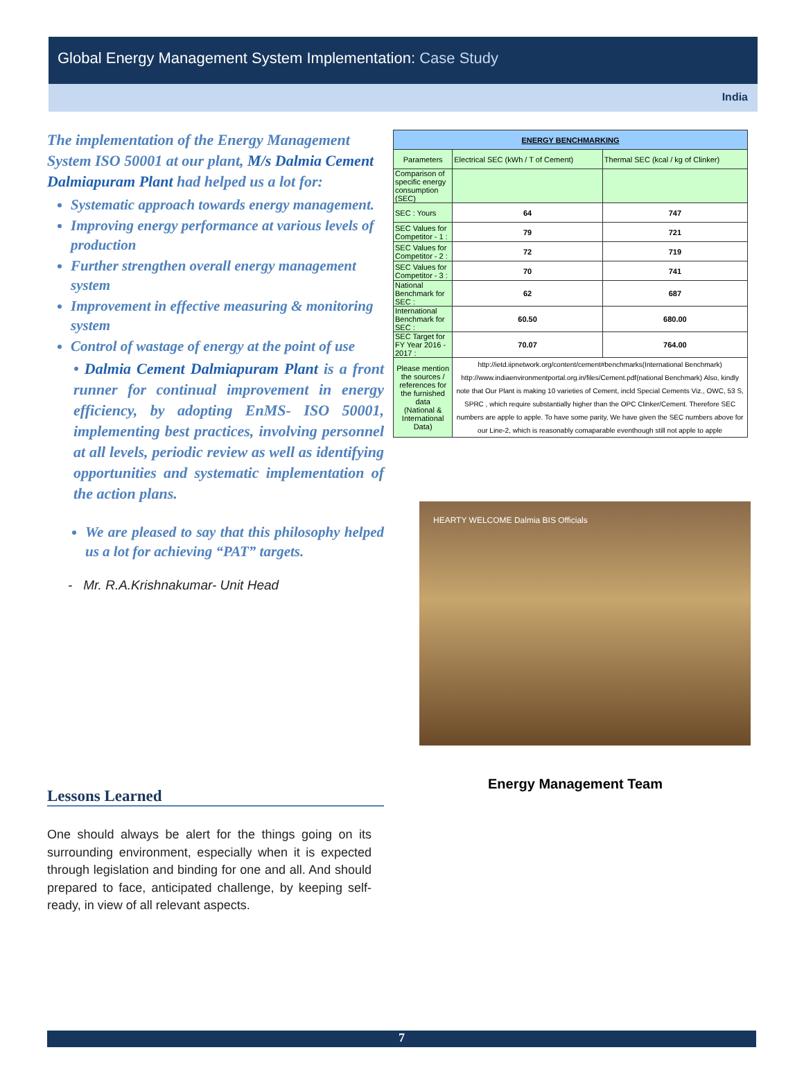Global Energy Management System Implementation: Case Study
India
The implementation of the Energy Management System ISO 50001 at our plant, M/s Dalmia Cement Dalmiapuram Plant had helped us a lot for:
Systematic approach towards energy management.
Improving energy performance at various levels of production
Further strengthen overall energy management system
Improvement in effective measuring & monitoring system
Control of wastage of energy at the point of use
• Dalmia Cement Dalmiapuram Plant is a front runner for continual improvement in energy efficiency, by adopting EnMS- ISO 50001, implementing best practices, involving personnel at all levels, periodic review as well as identifying opportunities and systematic implementation of the action plans.
We are pleased to say that this philosophy helped us a lot for achieving “PAT” targets.
- Mr. R.A.Krishnakumar- Unit Head
| ENERGY BENCHMARKING | | |
| Parameters | Electrical SEC (kWh / T of Cement) | Thermal SEC (kcal / kg of Clinker) |
| Comparison of specific energy consumption (SEC) | | |
| SEC : Yours | 64 | 747 |
| SEC Values for Competitor - 1 : | 79 | 721 |
| SEC Values for Competitor - 2 : | 72 | 719 |
| SEC Values for Competitor - 3 : | 70 | 741 |
| National Benchmark for SEC : | 62 | 687 |
| International Benchmark for SEC : | 60.50 | 680.00 |
| SEC Target for FY Year 2016 - 2017 : | 70.07 | 764.00 |
| Please mention the sources / references for the furnished data (National & International Data) | http://ietd.iipnetwork.org/content/cement#benchmarks(International Benchmark) http://www.indiaenvironmentportal.org.in/files/Cement.pdf(national Benchmark) Also, kindly note that Our Plant is making 10 varieties of Cement, incld Special Cements Viz., OWC, 53 S, SPRC , which require substantially higher than the OPC Clinker/Cement. Therefore SEC numbers are apple to apple. To have some parity, We have given the SEC numbers above for our Line-2, which is reasonably comaparable eventhough still not apple to apple | |
HEARTY WELCOME Dalmia BIS Officials
Energy Management Team
Lessons Learned
One should always be alert for the things going on its surrounding environment, especially when it is expected through legislation and binding for one and all. And should prepared to face, anticipated challenge, by keeping self-ready, in view of all relevant aspects.
7